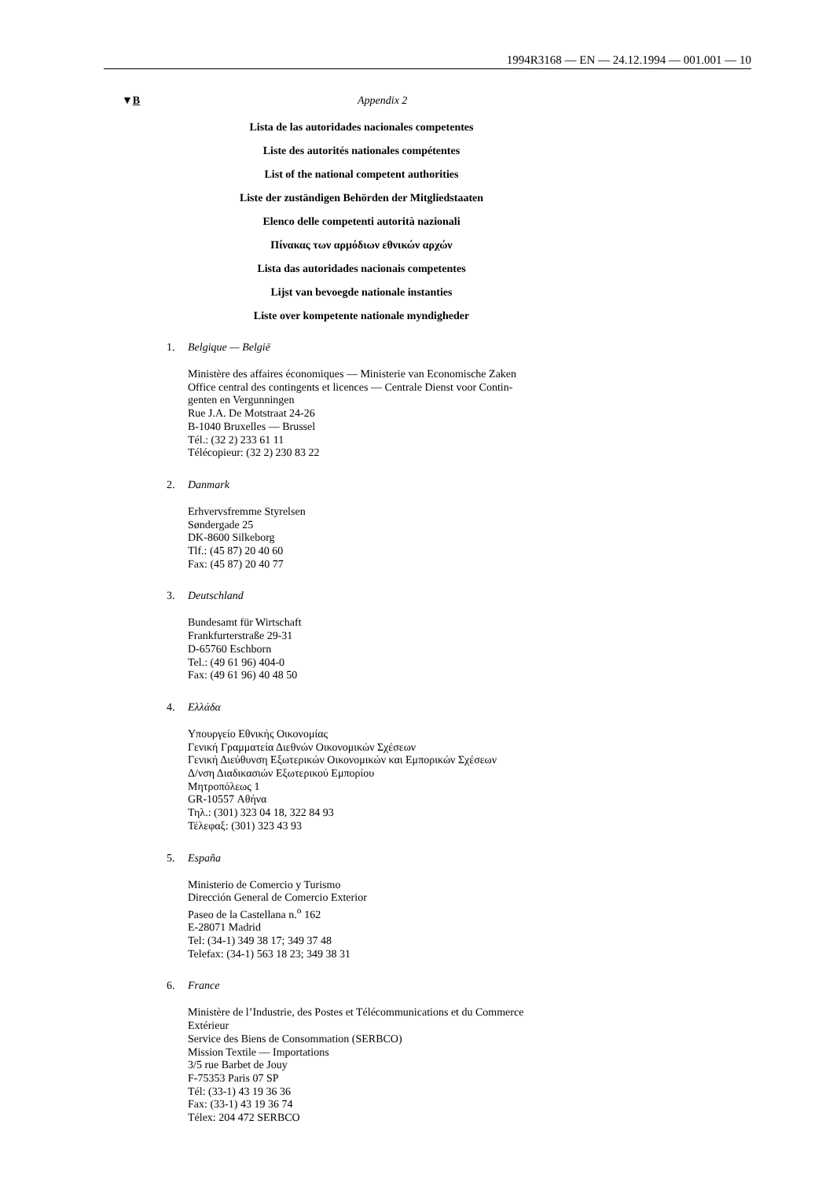1994R3168 — EN — 24.12.1994 — 001.001 — 10
▼B Appendix 2
Lista de las autoridades nacionales competentes
Liste des autorités nationales compétentes
List of the national competent authorities
Liste der zuständigen Behörden der Mitgliedstaaten
Elenco delle competenti autorità nazionali
Πίνακας των αρμόδιων εθνικών αρχών
Lista das autoridades nacionais competentes
Lijst van bevoegde nationale instanties
Liste over kompetente nationale myndigheder
1. Belgique — België
Ministère des affaires économiques — Ministerie van Economische Zaken
Office central des contingents et licences — Centrale Dienst voor Contin-
genten en Vergunningen
Rue J.A. De Motstraat 24-26
B-1040 Bruxelles — Brussel
Tél.: (32 2) 233 61 11
Télécopieur: (32 2) 230 83 22
2. Danmark
Erhvervsfremme Styrelsen
Søndergade 25
DK-8600 Silkeborg
Tlf.: (45 87) 20 40 60
Fax: (45 87) 20 40 77
3. Deutschland
Bundesamt für Wirtschaft
Frankfurterstraße 29-31
D-65760 Eschborn
Tel.: (49 61 96) 404-0
Fax: (49 61 96) 40 48 50
4. Ελλάδα
Υπουργείο Εθνικής Οικονομίας
Γενική Γραμματεία Διεθνών Οικονομικών Σχέσεων
Γενική Διεύθυνση Εξωτερικών Οικονομικών και Εμπορικών Σχέσεων
Δ/νση Διαδικασιών Εξωτερικού Εμπορίου
Μητροπόλεως 1
GR-10557 Αθήνα
Τηλ.: (301) 323 04 18, 322 84 93
Τέλεφαξ: (301) 323 43 93
5. España
Ministerio de Comercio y Turismo
Dirección General de Comercio Exterior
Paseo de la Castellana n.<sup>o</sup> 162
E-28071 Madrid
Tel: (34-1) 349 38 17; 349 37 48
Telefax: (34-1) 563 18 23; 349 38 31
6. France
Ministère de l’Industrie, des Postes et Télécommunications et du Commerce
Extérieur
Service des Biens de Consommation (SERBCO)
Mission Textile — Importations
3/5 rue Barbet de Jouy
F-75353 Paris 07 SP
Tél: (33-1) 43 19 36 36
Fax: (33-1) 43 19 36 74
Télex: 204 472 SERBCO